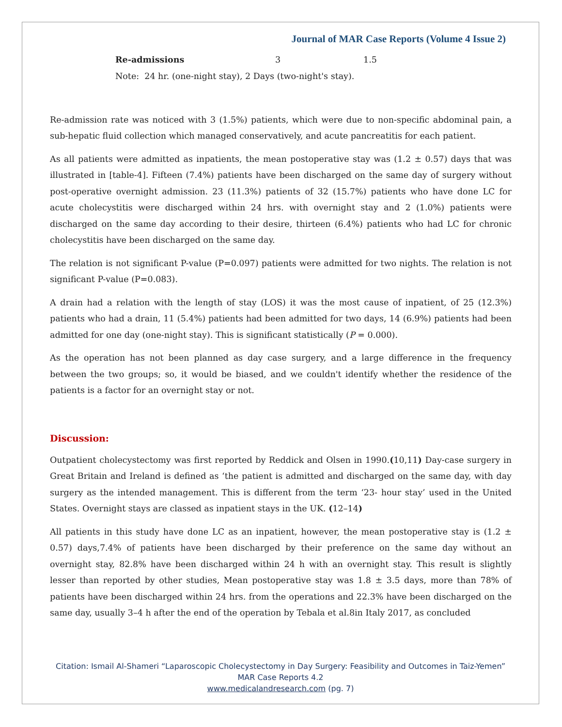Journal of MAR Case Reports (Volume 4 Issue 2)
| Re-admissions | 3 | 1.5 |
Note: 24 hr. (one-night stay), 2 Days (two-night's stay).
Re-admission rate was noticed with 3 (1.5%) patients, which were due to non-specific abdominal pain, a sub-hepatic fluid collection which managed conservatively, and acute pancreatitis for each patient.
As all patients were admitted as inpatients, the mean postoperative stay was (1.2 ± 0.57) days that was illustrated in [table-4]. Fifteen (7.4%) patients have been discharged on the same day of surgery without post-operative overnight admission. 23 (11.3%) patients of 32 (15.7%) patients who have done LC for acute cholecystitis were discharged within 24 hrs. with overnight stay and 2 (1.0%) patients were discharged on the same day according to their desire, thirteen (6.4%) patients who had LC for chronic cholecystitis have been discharged on the same day.
The relation is not significant P-value (P=0.097) patients were admitted for two nights. The relation is not significant P-value (P=0.083).
A drain had a relation with the length of stay (LOS) it was the most cause of inpatient, of 25 (12.3%) patients who had a drain, 11 (5.4%) patients had been admitted for two days, 14 (6.9%) patients had been admitted for one day (one-night stay). This is significant statistically (P = 0.000).
As the operation has not been planned as day case surgery, and a large difference in the frequency between the two groups; so, it would be biased, and we couldn't identify whether the residence of the patients is a factor for an overnight stay or not.
Discussion:
Outpatient cholecystectomy was first reported by Reddick and Olsen in 1990.(10,11) Day-case surgery in Great Britain and Ireland is defined as ‘the patient is admitted and discharged on the same day, with day surgery as the intended management. This is different from the term ‘23- hour stay’ used in the United States. Overnight stays are classed as inpatient stays in the UK. (12–14)
All patients in this study have done LC as an inpatient, however, the mean postoperative stay is (1.2 ± 0.57) days,7.4% of patients have been discharged by their preference on the same day without an overnight stay, 82.8% have been discharged within 24 h with an overnight stay. This result is slightly lesser than reported by other studies, Mean postoperative stay was 1.8 ± 3.5 days, more than 78% of patients have been discharged within 24 hrs. from the operations and 22.3% have been discharged on the same day, usually 3–4 h after the end of the operation by Tebala et al.8in Italy 2017, as concluded
Citation: Ismail Al-Shameri “Laparoscopic Cholecystectomy in Day Surgery: Feasibility and Outcomes in Taiz-Yemen”
MAR Case Reports 4.2
www.medicalandresearch.com (pg. 7)